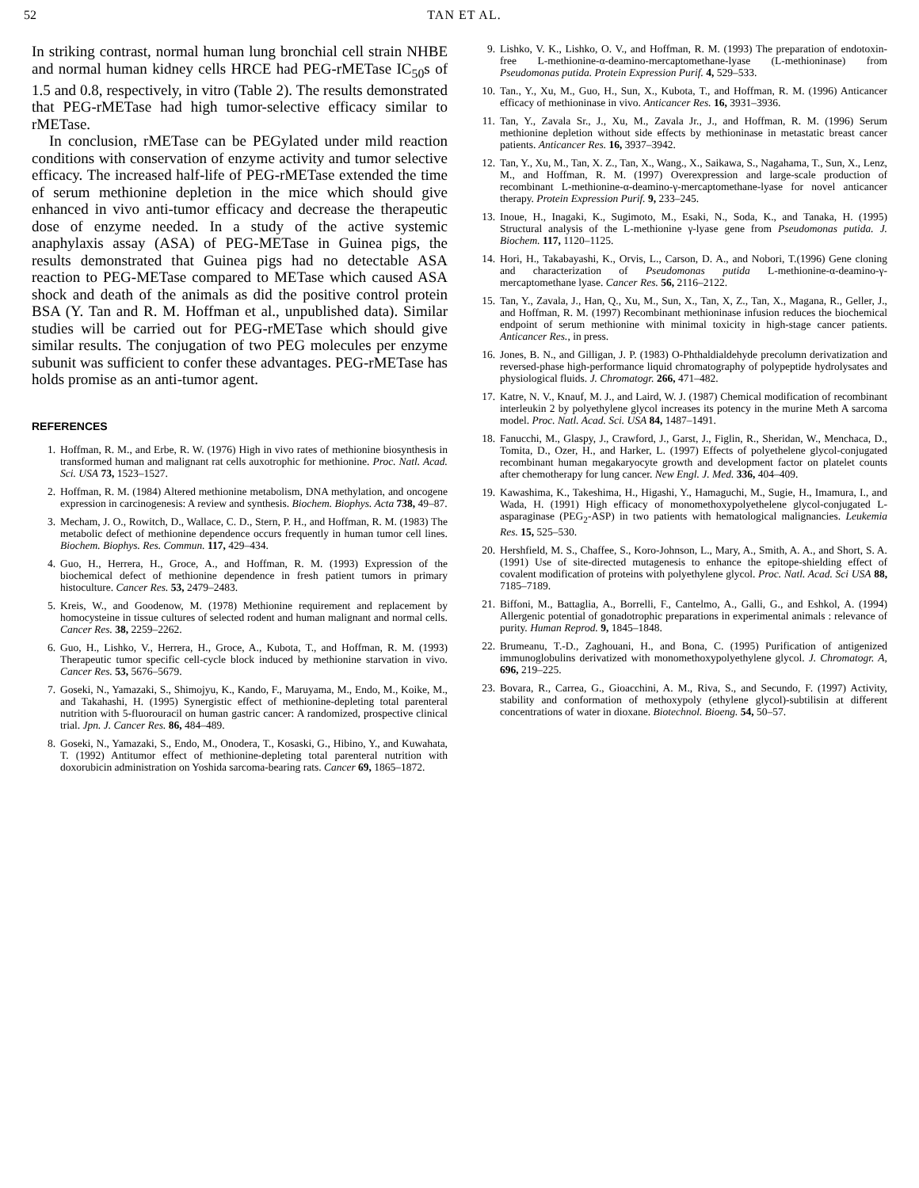52 TAN ET AL.
In striking contrast, normal human lung bronchial cell strain NHBE and normal human kidney cells HRCE had PEG-rMETase IC<sub>50</sub>s of 1.5 and 0.8, respectively, in vitro (Table 2). The results demonstrated that PEG-rMETase had high tumor-selective efficacy similar to rMETase.
In conclusion, rMETase can be PEGylated under mild reaction conditions with conservation of enzyme activity and tumor selective efficacy. The increased half-life of PEG-rMETase extended the time of serum methionine depletion in the mice which should give enhanced in vivo anti-tumor efficacy and decrease the therapeutic dose of enzyme needed. In a study of the active systemic anaphylaxis assay (ASA) of PEG-METase in Guinea pigs, the results demonstrated that Guinea pigs had no detectable ASA reaction to PEG-METase compared to METase which caused ASA shock and death of the animals as did the positive control protein BSA (Y. Tan and R. M. Hoffman et al., unpublished data). Similar studies will be carried out for PEG-rMETase which should give similar results. The conjugation of two PEG molecules per enzyme subunit was sufficient to confer these advantages. PEG-rMETase has holds promise as an anti-tumor agent.
REFERENCES
1. Hoffman, R. M., and Erbe, R. W. (1976) High in vivo rates of methionine biosynthesis in transformed human and malignant rat cells auxotrophic for methionine. Proc. Natl. Acad. Sci. USA 73, 1523–1527.
2. Hoffman, R. M. (1984) Altered methionine metabolism, DNA methylation, and oncogene expression in carcinogenesis: A review and synthesis. Biochem. Biophys. Acta 738, 49–87.
3. Mecham, J. O., Rowitch, D., Wallace, C. D., Stern, P. H., and Hoffman, R. M. (1983) The metabolic defect of methionine dependence occurs frequently in human tumor cell lines. Biochem. Biophys. Res. Commun. 117, 429–434.
4. Guo, H., Herrera, H., Groce, A., and Hoffman, R. M. (1993) Expression of the biochemical defect of methionine dependence in fresh patient tumors in primary histoculture. Cancer Res. 53, 2479–2483.
5. Kreis, W., and Goodenow, M. (1978) Methionine requirement and replacement by homocysteine in tissue cultures of selected rodent and human malignant and normal cells. Cancer Res. 38, 2259–2262.
6. Guo, H., Lishko, V., Herrera, H., Groce, A., Kubota, T., and Hoffman, R. M. (1993) Therapeutic tumor specific cell-cycle block induced by methionine starvation in vivo. Cancer Res. 53, 5676–5679.
7. Goseki, N., Yamazaki, S., Shimojyu, K., Kando, F., Maruyama, M., Endo, M., Koike, M., and Takahashi, H. (1995) Synergistic effect of methionine-depleting total parenteral nutrition with 5-fluorouracil on human gastric cancer: A randomized, prospective clinical trial. Jpn. J. Cancer Res. 86, 484–489.
8. Goseki, N., Yamazaki, S., Endo, M., Onodera, T., Kosaski, G., Hibino, Y., and Kuwahata, T. (1992) Antitumor effect of methionine-depleting total parenteral nutrition with doxorubicin administration on Yoshida sarcoma-bearing rats. Cancer 69, 1865–1872.
9. Lishko, V. K., Lishko, O. V., and Hoffman, R. M. (1993) The preparation of endotoxin-free L-methionine-α-deamino-mercaptomethane-lyase (L-methioninase) from Pseudomonas putida. Protein Expression Purif. 4, 529–533.
10. Tan., Y., Xu, M., Guo, H., Sun, X., Kubota, T., and Hoffman, R. M. (1996) Anticancer efficacy of methioninase in vivo. Anticancer Res. 16, 3931–3936.
11. Tan, Y., Zavala Sr., J., Xu, M., Zavala Jr., J., and Hoffman, R. M. (1996) Serum methionine depletion without side effects by methioninase in metastatic breast cancer patients. Anticancer Res. 16, 3937–3942.
12. Tan, Y., Xu, M., Tan, X. Z., Tan, X., Wang., X., Saikawa, S., Nagahama, T., Sun, X., Lenz, M., and Hoffman, R. M. (1997) Overexpression and large-scale production of recombinant L-methionine-α-deamino-γ-mercaptomethane-lyase for novel anticancer therapy. Protein Expression Purif. 9, 233–245.
13. Inoue, H., Inagaki, K., Sugimoto, M., Esaki, N., Soda, K., and Tanaka, H. (1995) Structural analysis of the L-methionine γ-lyase gene from Pseudomonas putida. J. Biochem. 117, 1120–1125.
14. Hori, H., Takabayashi, K., Orvis, L., Carson, D. A., and Nobori, T.(1996) Gene cloning and characterization of Pseudomonas putida L-methionine-α-deamino-γ-mercaptomethane lyase. Cancer Res. 56, 2116–2122.
15. Tan, Y., Zavala, J., Han, Q., Xu, M., Sun, X., Tan, X, Z., Tan, X., Magana, R., Geller, J., and Hoffman, R. M. (1997) Recombinant methioninase infusion reduces the biochemical endpoint of serum methionine with minimal toxicity in high-stage cancer patients. Anticancer Res., in press.
16. Jones, B. N., and Gilligan, J. P. (1983) O-Phthaldialdehyde precolumn derivatization and reversed-phase high-performance liquid chromatography of polypeptide hydrolysates and physiological fluids. J. Chromatogr. 266, 471–482.
17. Katre, N. V., Knauf, M. J., and Laird, W. J. (1987) Chemical modification of recombinant interleukin 2 by polyethylene glycol increases its potency in the murine Meth A sarcoma model. Proc. Natl. Acad. Sci. USA 84, 1487–1491.
18. Fanucchi, M., Glaspy, J., Crawford, J., Garst, J., Figlin, R., Sheridan, W., Menchaca, D., Tomita, D., Ozer, H., and Harker, L. (1997) Effects of polyethelene glycol-conjugated recombinant human megakaryocyte growth and development factor on platelet counts after chemotherapy for lung cancer. New Engl. J. Med. 336, 404–409.
19. Kawashima, K., Takeshima, H., Higashi, Y., Hamaguchi, M., Sugie, H., Imamura, I., and Wada, H. (1991) High efficacy of monomethoxypolyethelene glycol-conjugated L-asparaginase (PEG<sub>2</sub>-ASP) in two patients with hematological malignancies. Leukemia Res. 15, 525–530.
20. Hershfield, M. S., Chaffee, S., Koro-Johnson, L., Mary, A., Smith, A. A., and Short, S. A. (1991) Use of site-directed mutagenesis to enhance the epitope-shielding effect of covalent modification of proteins with polyethylene glycol. Proc. Natl. Acad. Sci USA 88, 7185–7189.
21. Biffoni, M., Battaglia, A., Borrelli, F., Cantelmo, A., Galli, G., and Eshkol, A. (1994) Allergenic potential of gonadotrophic preparations in experimental animals : relevance of purity. Human Reprod. 9, 1845–1848.
22. Brumeanu, T.-D., Zaghouani, H., and Bona, C. (1995) Purification of antigenized immunoglobulins derivatized with monomethoxypolyethylene glycol. J. Chromatogr. A, 696, 219–225.
23. Bovara, R., Carrea, G., Gioacchini, A. M., Riva, S., and Secundo, F. (1997) Activity, stability and conformation of methoxypoly (ethylene glycol)-subtilisin at different concentrations of water in dioxane. Biotechnol. Bioeng. 54, 50–57.